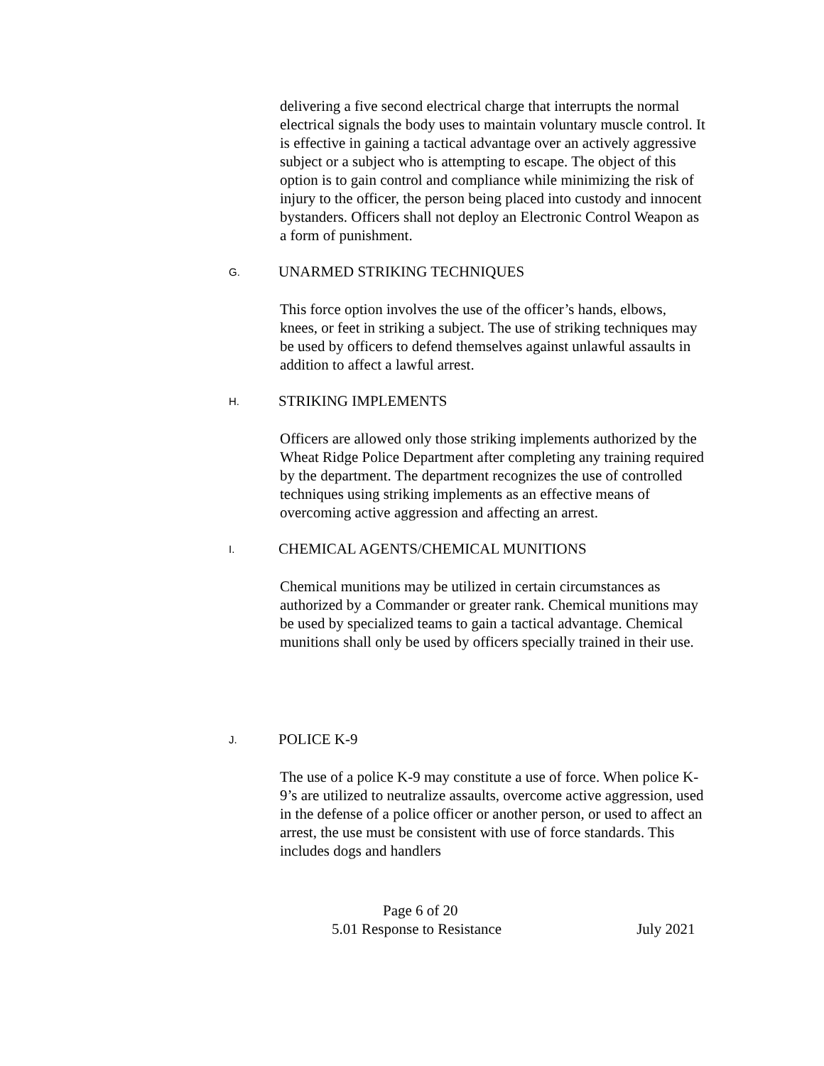delivering a five second electrical charge that interrupts the normal electrical signals the body uses to maintain voluntary muscle control. It is effective in gaining a tactical advantage over an actively aggressive subject or a subject who is attempting to escape. The object of this option is to gain control and compliance while minimizing the risk of injury to the officer, the person being placed into custody and innocent bystanders. Officers shall not deploy an Electronic Control Weapon as a form of punishment.
G. UNARMED STRIKING TECHNIQUES
This force option involves the use of the officer’s hands, elbows, knees, or feet in striking a subject. The use of striking techniques may be used by officers to defend themselves against unlawful assaults in addition to affect a lawful arrest.
H. STRIKING IMPLEMENTS
Officers are allowed only those striking implements authorized by the Wheat Ridge Police Department after completing any training required by the department. The department recognizes the use of controlled techniques using striking implements as an effective means of overcoming active aggression and affecting an arrest.
I. CHEMICAL AGENTS/CHEMICAL MUNITIONS
Chemical munitions may be utilized in certain circumstances as authorized by a Commander or greater rank. Chemical munitions may be used by specialized teams to gain a tactical advantage. Chemical munitions shall only be used by officers specially trained in their use.
J. POLICE K-9
The use of a police K-9 may constitute a use of force. When police K-9’s are utilized to neutralize assaults, overcome active aggression, used in the defense of a police officer or another person, or used to affect an arrest, the use must be consistent with use of force standards. This includes dogs and handlers
Page 6 of 20
5.01 Response to Resistance July 2021